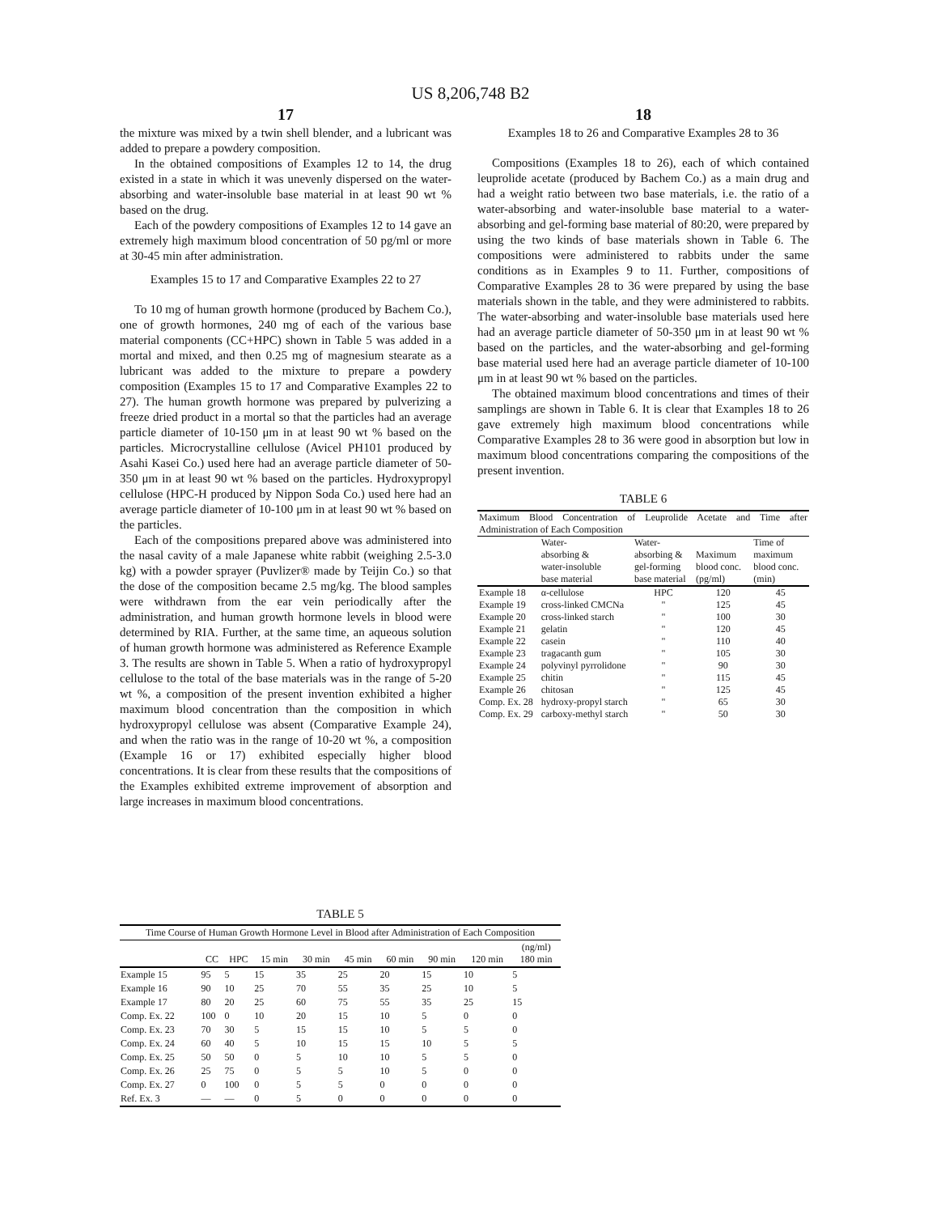US 8,206,748 B2
17
the mixture was mixed by a twin shell blender, and a lubricant was added to prepare a powdery composition.
In the obtained compositions of Examples 12 to 14, the drug existed in a state in which it was unevenly dispersed on the water-absorbing and water-insoluble base material in at least 90 wt % based on the drug.
Each of the powdery compositions of Examples 12 to 14 gave an extremely high maximum blood concentration of 50 pg/ml or more at 30-45 min after administration.
Examples 15 to 17 and Comparative Examples 22 to 27
To 10 mg of human growth hormone (produced by Bachem Co.), one of growth hormones, 240 mg of each of the various base material components (CC+HPC) shown in Table 5 was added in a mortal and mixed, and then 0.25 mg of magnesium stearate as a lubricant was added to the mixture to prepare a powdery composition (Examples 15 to 17 and Comparative Examples 22 to 27). The human growth hormone was prepared by pulverizing a freeze dried product in a mortal so that the particles had an average particle diameter of 10-150 μm in at least 90 wt % based on the particles. Microcrystalline cellulose (Avicel PH101 produced by Asahi Kasei Co.) used here had an average particle diameter of 50-350 μm in at least 90 wt % based on the particles. Hydroxypropyl cellulose (HPC-H produced by Nippon Soda Co.) used here had an average particle diameter of 10-100 μm in at least 90 wt % based on the particles.
Each of the compositions prepared above was administered into the nasal cavity of a male Japanese white rabbit (weighing 2.5-3.0 kg) with a powder sprayer (Puvlizer® made by Teijin Co.) so that the dose of the composition became 2.5 mg/kg. The blood samples were withdrawn from the ear vein periodically after the administration, and human growth hormone levels in blood were determined by RIA. Further, at the same time, an aqueous solution of human growth hormone was administered as Reference Example 3. The results are shown in Table 5. When a ratio of hydroxypropyl cellulose to the total of the base materials was in the range of 5-20 wt %, a composition of the present invention exhibited a higher maximum blood concentration than the composition in which hydroxypropyl cellulose was absent (Comparative Example 24), and when the ratio was in the range of 10-20 wt %, a composition (Example 16 or 17) exhibited especially higher blood concentrations. It is clear from these results that the compositions of the Examples exhibited extreme improvement of absorption and large increases in maximum blood concentrations.
18
Examples 18 to 26 and Comparative Examples 28 to 36
Compositions (Examples 18 to 26), each of which contained leuprolide acetate (produced by Bachem Co.) as a main drug and had a weight ratio between two base materials, i.e. the ratio of a water-absorbing and water-insoluble base material to a water-absorbing and gel-forming base material of 80:20, were prepared by using the two kinds of base materials shown in Table 6. The compositions were administered to rabbits under the same conditions as in Examples 9 to 11. Further, compositions of Comparative Examples 28 to 36 were prepared by using the base materials shown in the table, and they were administered to rabbits. The water-absorbing and water-insoluble base materials used here had an average particle diameter of 50-350 μm in at least 90 wt % based on the particles, and the water-absorbing and gel-forming base material used here had an average particle diameter of 10-100 μm in at least 90 wt % based on the particles.
The obtained maximum blood concentrations and times of their samplings are shown in Table 6. It is clear that Examples 18 to 26 gave extremely high maximum blood concentrations while Comparative Examples 28 to 36 were good in absorption but low in maximum blood concentrations comparing the compositions of the present invention.
TABLE 6
| Maximum Blood Concentration of Leuprolide Acetate and Time after Administration of Each Composition | | | | |
| --- | --- | --- | --- | --- |
| | Water- absorbing & water-insoluble base material | Water- absorbing & gel-forming base material | Maximum blood conc. (pg/ml) | Time of maximum blood conc. (min) |
| Example 18 | α-cellulose | HPC | 120 | 45 |
| Example 19 | cross-linked CMCNa | " | 125 | 45 |
| Example 20 | cross-linked starch | " | 100 | 30 |
| Example 21 | gelatin | " | 120 | 45 |
| Example 22 | casein | " | 110 | 40 |
| Example 23 | tragacanth gum | " | 105 | 30 |
| Example 24 | polyvinyl pyrrolidone | " | 90 | 30 |
| Example 25 | chitin | " | 115 | 45 |
| Example 26 | chitosan | " | 125 | 45 |
| Comp. Ex. 28 | hydroxy-propyl starch | " | 65 | 30 |
| Comp. Ex. 29 | carboxy-methyl starch | " | 50 | 30 |
TABLE 5
| Time Course of Human Growth Hormone Level in Blood after Administration of Each Composition | | | | | | | | | |
| --- | --- | --- | --- | --- | --- | --- | --- | --- | --- |
| | CC | HPC | 15 min | 30 min | 45 min | 60 min | 90 min | 120 min | (ng/ml) 180 min |
| Example 15 | 95 | 5 | 15 | 35 | 25 | 20 | 15 | 10 | 5 |
| Example 16 | 90 | 10 | 25 | 70 | 55 | 35 | 25 | 10 | 5 |
| Example 17 | 80 | 20 | 25 | 60 | 75 | 55 | 35 | 25 | 15 |
| Comp. Ex. 22 | 100 | 0 | 10 | 20 | 15 | 10 | 5 | 0 | 0 |
| Comp. Ex. 23 | 70 | 30 | 5 | 15 | 15 | 10 | 5 | 5 | 0 |
| Comp. Ex. 24 | 60 | 40 | 5 | 10 | 15 | 15 | 10 | 5 | 5 |
| Comp. Ex. 25 | 50 | 50 | 0 | 5 | 10 | 10 | 5 | 5 | 0 |
| Comp. Ex. 26 | 25 | 75 | 0 | 5 | 5 | 10 | 5 | 0 | 0 |
| Comp. Ex. 27 | 0 | 100 | 0 | 5 | 5 | 0 | 0 | 0 | 0 |
| Ref. Ex. 3 | — | — | 0 | 5 | 0 | 0 | 0 | 0 | 0 |